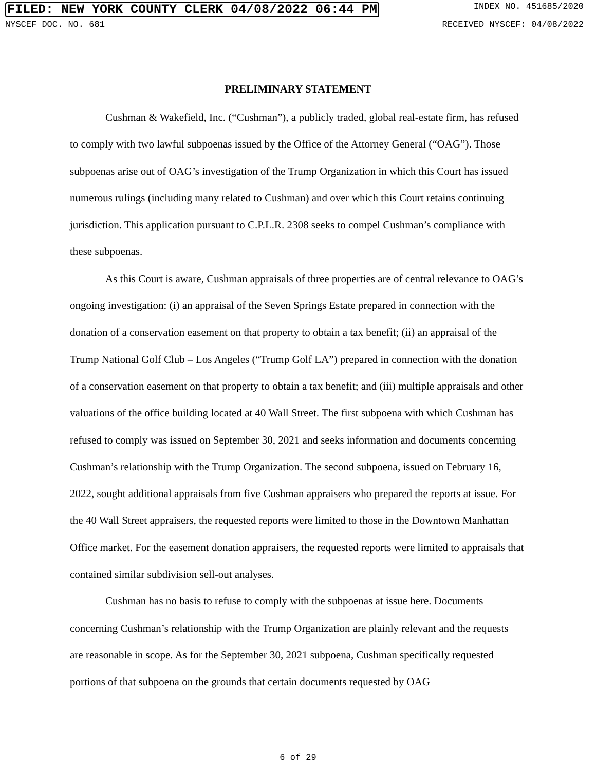FILED: NEW YORK COUNTY CLERK 04/08/2022 06:44 PM INDEX NO. 451685/2020
NYSCEF DOC. NO. 681 RECEIVED NYSCEF: 04/08/2022
PRELIMINARY STATEMENT
Cushman & Wakefield, Inc. (“Cushman”), a publicly traded, global real-estate firm, has refused to comply with two lawful subpoenas issued by the Office of the Attorney General (“OAG”). Those subpoenas arise out of OAG’s investigation of the Trump Organization in which this Court has issued numerous rulings (including many related to Cushman) and over which this Court retains continuing jurisdiction. This application pursuant to C.P.L.R. 2308 seeks to compel Cushman’s compliance with these subpoenas.
As this Court is aware, Cushman appraisals of three properties are of central relevance to OAG’s ongoing investigation: (i) an appraisal of the Seven Springs Estate prepared in connection with the donation of a conservation easement on that property to obtain a tax benefit; (ii) an appraisal of the Trump National Golf Club – Los Angeles (“Trump Golf LA”) prepared in connection with the donation of a conservation easement on that property to obtain a tax benefit; and (iii) multiple appraisals and other valuations of the office building located at 40 Wall Street. The first subpoena with which Cushman has refused to comply was issued on September 30, 2021 and seeks information and documents concerning Cushman’s relationship with the Trump Organization. The second subpoena, issued on February 16, 2022, sought additional appraisals from five Cushman appraisers who prepared the reports at issue. For the 40 Wall Street appraisers, the requested reports were limited to those in the Downtown Manhattan Office market. For the easement donation appraisers, the requested reports were limited to appraisals that contained similar subdivision sell-out analyses.
Cushman has no basis to refuse to comply with the subpoenas at issue here. Documents concerning Cushman’s relationship with the Trump Organization are plainly relevant and the requests are reasonable in scope. As for the September 30, 2021 subpoena, Cushman specifically requested portions of that subpoena on the grounds that certain documents requested by OAG
6 of 29